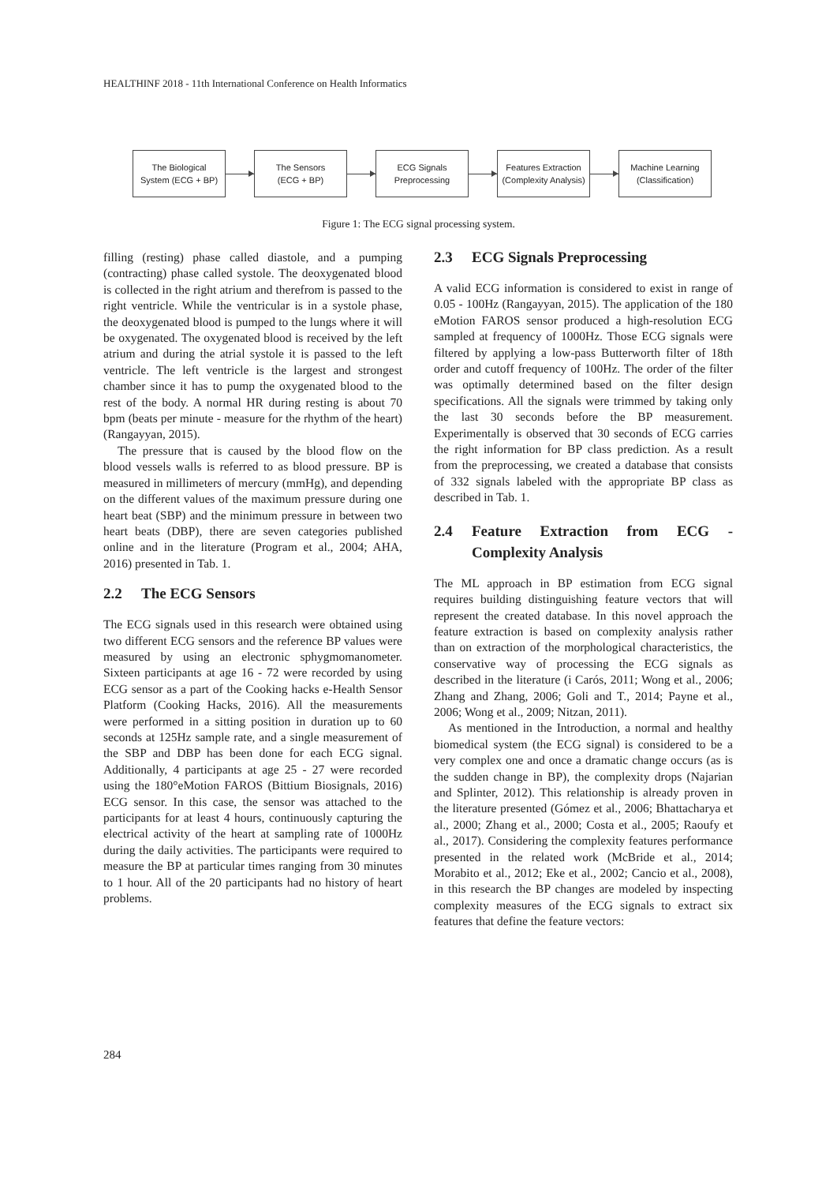HEALTHINF 2018 - 11th International Conference on Health Informatics
The Biological
System (ECG + BP)
The Sensors
(ECG + BP)
ECG Signals
Preprocessing
Features Extraction
(Complexity Analysis)
Machine Learning
(Classification)
Figure 1: The ECG signal processing system.
filling (resting) phase called diastole, and a pumping (contracting) phase called systole. The deoxygenated blood is collected in the right atrium and therefrom is passed to the right ventricle. While the ventricular is in a systole phase, the deoxygenated blood is pumped to the lungs where it will be oxygenated. The oxygenated blood is received by the left atrium and during the atrial systole it is passed to the left ventricle. The left ventricle is the largest and strongest chamber since it has to pump the oxygenated blood to the rest of the body. A normal HR during resting is about 70 bpm (beats per minute - measure for the rhythm of the heart) (Rangayyan, 2015).
The pressure that is caused by the blood flow on the blood vessels walls is referred to as blood pressure. BP is measured in millimeters of mercury (mmHg), and depending on the different values of the maximum pressure during one heart beat (SBP) and the minimum pressure in between two heart beats (DBP), there are seven categories published online and in the literature (Program et al., 2004; AHA, 2016) presented in Tab. 1.
2.2 The ECG Sensors
The ECG signals used in this research were obtained using two different ECG sensors and the reference BP values were measured by using an electronic sphygmomanometer. Sixteen participants at age 16 - 72 were recorded by using ECG sensor as a part of the Cooking hacks e-Health Sensor Platform (Cooking Hacks, 2016). All the measurements were performed in a sitting position in duration up to 60 seconds at 125Hz sample rate, and a single measurement of the SBP and DBP has been done for each ECG signal. Additionally, 4 participants at age 25 - 27 were recorded using the 180°eMotion FAROS (Bittium Biosignals, 2016) ECG sensor. In this case, the sensor was attached to the participants for at least 4 hours, continuously capturing the electrical activity of the heart at sampling rate of 1000Hz during the daily activities. The participants were required to measure the BP at particular times ranging from 30 minutes to 1 hour. All of the 20 participants had no history of heart problems.
2.3 ECG Signals Preprocessing
A valid ECG information is considered to exist in range of 0.05 - 100Hz (Rangayyan, 2015). The application of the 180 eMotion FAROS sensor produced a high-resolution ECG sampled at frequency of 1000Hz. Those ECG signals were filtered by applying a low-pass Butterworth filter of 18th order and cutoff frequency of 100Hz. The order of the filter was optimally determined based on the filter design specifications. All the signals were trimmed by taking only the last 30 seconds before the BP measurement. Experimentally is observed that 30 seconds of ECG carries the right information for BP class prediction. As a result from the preprocessing, we created a database that consists of 332 signals labeled with the appropriate BP class as described in Tab. 1.
2.4 Feature Extraction from ECG - Complexity Analysis
The ML approach in BP estimation from ECG signal requires building distinguishing feature vectors that will represent the created database. In this novel approach the feature extraction is based on complexity analysis rather than on extraction of the morphological characteristics, the conservative way of processing the ECG signals as described in the literature (i Carós, 2011; Wong et al., 2006; Zhang and Zhang, 2006; Goli and T., 2014; Payne et al., 2006; Wong et al., 2009; Nitzan, 2011).
As mentioned in the Introduction, a normal and healthy biomedical system (the ECG signal) is considered to be a very complex one and once a dramatic change occurs (as is the sudden change in BP), the complexity drops (Najarian and Splinter, 2012). This relationship is already proven in the literature presented (Gómez et al., 2006; Bhattacharya et al., 2000; Zhang et al., 2000; Costa et al., 2005; Raoufy et al., 2017). Considering the complexity features performance presented in the related work (McBride et al., 2014; Morabito et al., 2012; Eke et al., 2002; Cancio et al., 2008), in this research the BP changes are modeled by inspecting complexity measures of the ECG signals to extract six features that define the feature vectors:
284